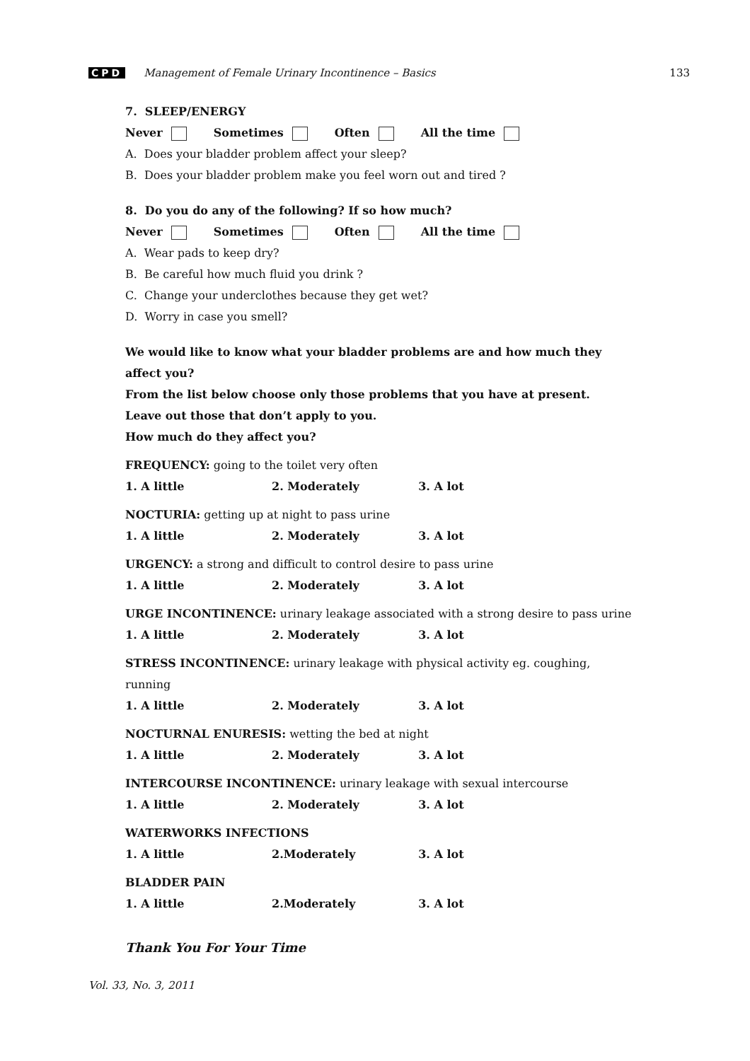CPD Management of Female Urinary Incontinence – Basics 133
7. SLEEP/ENERGY
Never Sometimes Often All the time
A. Does your bladder problem affect your sleep?
B. Does your bladder problem make you feel worn out and tired ?
8. Do you do any of the following? If so how much?
Never Sometimes Often All the time
A. Wear pads to keep dry?
B. Be careful how much fluid you drink ?
C. Change your underclothes because they get wet?
D. Worry in case you smell?
We would like to know what your bladder problems are and how much they affect you?
From the list below choose only those problems that you have at present.
Leave out those that don’t apply to you.
How much do they affect you?
FREQUENCY: going to the toilet very often
1. A little 2. Moderately 3. A lot
NOCTURIA: getting up at night to pass urine
1. A little 2. Moderately 3. A lot
URGENCY: a strong and difficult to control desire to pass urine
1. A little 2. Moderately 3. A lot
URGE INCONTINENCE: urinary leakage associated with a strong desire to pass urine
1. A little 2. Moderately 3. A lot
STRESS INCONTINENCE: urinary leakage with physical activity eg. coughing, running
1. A little 2. Moderately 3. A lot
NOCTURNAL ENURESIS: wetting the bed at night
1. A little 2. Moderately 3. A lot
INTERCOURSE INCONTINENCE: urinary leakage with sexual intercourse
1. A little 2. Moderately 3. A lot
WATERWORKS INFECTIONS
1. A little 2.Moderately 3. A lot
BLADDER PAIN
1. A little 2.Moderately 3. A lot
Thank You For Your Time
Vol. 33, No. 3, 2011